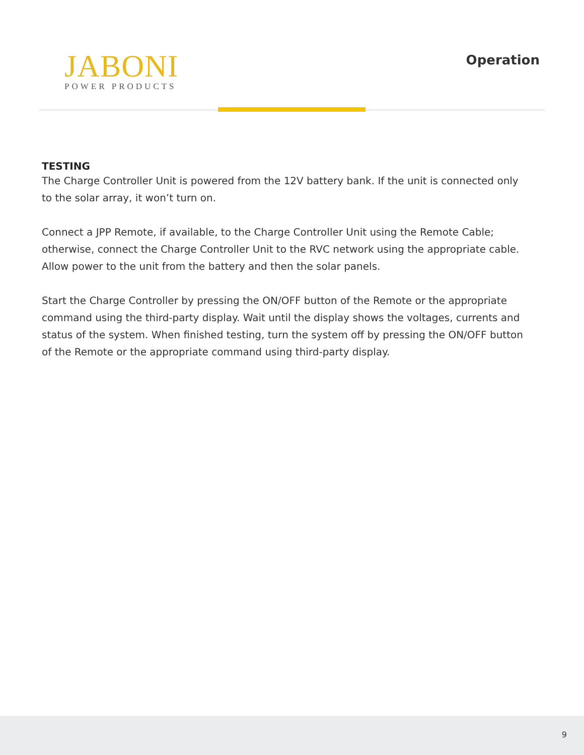JABONI
POWER PRODUCTS
Operation
TESTING
The Charge Controller Unit is powered from the 12V battery bank. If the unit is connected only to the solar array, it won’t turn on.
Connect a JPP Remote, if available, to the Charge Controller Unit using the Remote Cable; otherwise, connect the Charge Controller Unit to the RVC network using the appropriate cable. Allow power to the unit from the battery and then the solar panels.
Start the Charge Controller by pressing the ON/OFF button of the Remote or the appropriate command using the third-party display. Wait until the display shows the voltages, currents and status of the system. When finished testing, turn the system off by pressing the ON/OFF button of the Remote or the appropriate command using third-party display.
9